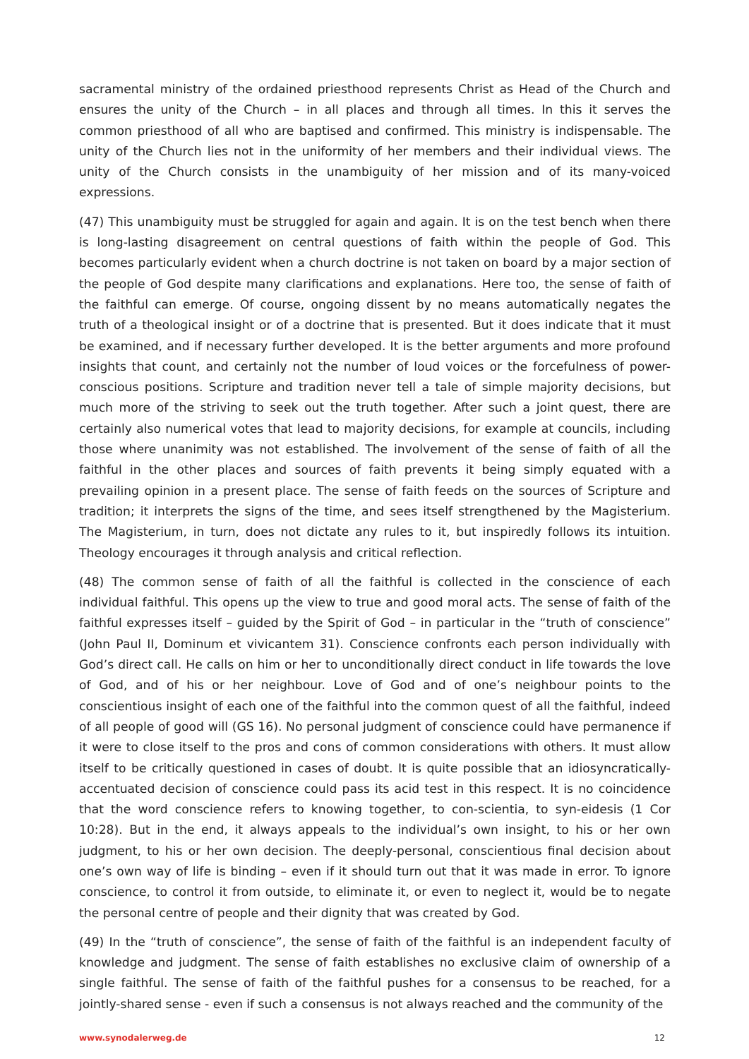sacramental ministry of the ordained priesthood represents Christ as Head of the Church and ensures the unity of the Church – in all places and through all times. In this it serves the common priesthood of all who are baptised and confirmed. This ministry is indispensable. The unity of the Church lies not in the uniformity of her members and their individual views. The unity of the Church consists in the unambiguity of her mission and of its many-voiced expressions.
(47) This unambiguity must be struggled for again and again. It is on the test bench when there is long-lasting disagreement on central questions of faith within the people of God. This becomes particularly evident when a church doctrine is not taken on board by a major section of the people of God despite many clarifications and explanations. Here too, the sense of faith of the faithful can emerge. Of course, ongoing dissent by no means automatically negates the truth of a theological insight or of a doctrine that is presented. But it does indicate that it must be examined, and if necessary further developed. It is the better arguments and more profound insights that count, and certainly not the number of loud voices or the forcefulness of power-conscious positions. Scripture and tradition never tell a tale of simple majority decisions, but much more of the striving to seek out the truth together. After such a joint quest, there are certainly also numerical votes that lead to majority decisions, for example at councils, including those where unanimity was not established. The involvement of the sense of faith of all the faithful in the other places and sources of faith prevents it being simply equated with a prevailing opinion in a present place. The sense of faith feeds on the sources of Scripture and tradition; it interprets the signs of the time, and sees itself strengthened by the Magisterium. The Magisterium, in turn, does not dictate any rules to it, but inspiredly follows its intuition. Theology encourages it through analysis and critical reflection.
(48) The common sense of faith of all the faithful is collected in the conscience of each individual faithful. This opens up the view to true and good moral acts. The sense of faith of the faithful expresses itself – guided by the Spirit of God – in particular in the “truth of conscience” (John Paul II, Dominum et vivicantem 31). Conscience confronts each person individually with God’s direct call. He calls on him or her to unconditionally direct conduct in life towards the love of God, and of his or her neighbour. Love of God and of one’s neighbour points to the conscientious insight of each one of the faithful into the common quest of all the faithful, indeed of all people of good will (GS 16). No personal judgment of conscience could have permanence if it were to close itself to the pros and cons of common considerations with others. It must allow itself to be critically questioned in cases of doubt. It is quite possible that an idiosyncratically-accentuated decision of conscience could pass its acid test in this respect. It is no coincidence that the word conscience refers to knowing together, to con-scientia, to syn-eidesis (1 Cor 10:28). But in the end, it always appeals to the individual’s own insight, to his or her own judgment, to his or her own decision. The deeply-personal, conscientious final decision about one’s own way of life is binding – even if it should turn out that it was made in error. To ignore conscience, to control it from outside, to eliminate it, or even to neglect it, would be to negate the personal centre of people and their dignity that was created by God.
(49) In the “truth of conscience”, the sense of faith of the faithful is an independent faculty of knowledge and judgment. The sense of faith establishes no exclusive claim of ownership of a single faithful. The sense of faith of the faithful pushes for a consensus to be reached, for a jointly-shared sense - even if such a consensus is not always reached and the community of the
www.synodalerweg.de 12